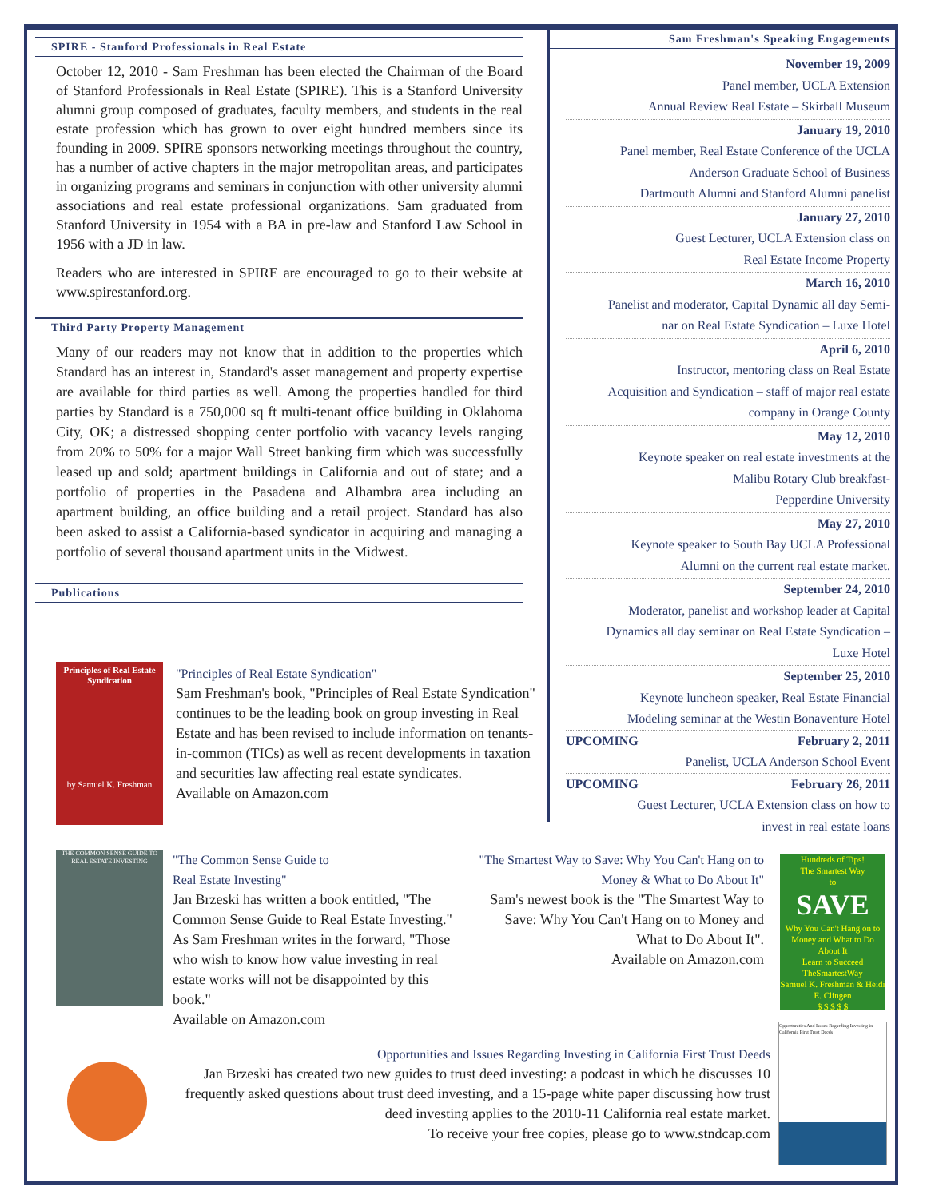SPIRE - Stanford Professionals in Real Estate
October 12, 2010 - Sam Freshman has been elected the Chairman of the Board of Stanford Professionals in Real Estate (SPIRE). This is a Stanford University alumni group composed of graduates, faculty members, and students in the real estate profession which has grown to over eight hundred members since its founding in 2009. SPIRE sponsors networking meetings throughout the country, has a number of active chapters in the major metropolitan areas, and participates in organizing programs and seminars in conjunction with other university alumni associations and real estate professional organizations. Sam graduated from Stanford University in 1954 with a BA in pre-law and Stanford Law School in 1956 with a JD in law.
Readers who are interested in SPIRE are encouraged to go to their website at www.spirestanford.org.
Third Party Property Management
Many of our readers may not know that in addition to the properties which Standard has an interest in, Standard's asset management and property expertise are available for third parties as well. Among the properties handled for third parties by Standard is a 750,000 sq ft multi-tenant office building in Oklahoma City, OK; a distressed shopping center portfolio with vacancy levels ranging from 20% to 50% for a major Wall Street banking firm which was successfully leased up and sold; apartment buildings in California and out of state; and a portfolio of properties in the Pasadena and Alhambra area including an apartment building, an office building and a retail project. Standard has also been asked to assist a California-based syndicator in acquiring and managing a portfolio of several thousand apartment units in the Midwest.
Publications
Principles of Real Estate Syndication
by Samuel K. Freshman
"Principles of Real Estate Syndication"
Sam Freshman's book, "Principles of Real Estate Syndication" continues to be the leading book on group investing in Real Estate and has been revised to include information on tenants-in-common (TICs) as well as recent developments in taxation and securities law affecting real estate syndicates.
Available on Amazon.com
THE COMMON SENSE GUIDE TO REAL ESTATE INVESTING
"The Common Sense Guide to
Real Estate Investing"
Jan Brzeski has written a book entitled, "The Common Sense Guide to Real Estate Investing." As Sam Freshman writes in the forward, "Those who wish to know how value investing in real estate works will not be disappointed by this book."
Available on Amazon.com
"The Smartest Way to Save: Why You Can't Hang on to Money & What to Do About It"
Sam's newest book is the "The Smartest Way to Save: Why You Can't Hang on to Money and What to Do About It".
Available on Amazon.com
Hundreds of Tips!
The Smartest Way
to
SAVE
Why You Can't Hang on to Money and What to Do About It
Learn to Succeed TheSmartestWay
Samuel K. Freshman & Heidi E. Clingen
$ $ $ $ $
Opportunities and Issues Regarding Investing in California First Trust Deeds
Jan Brzeski has created two new guides to trust deed investing: a podcast in which he discusses 10 frequently asked questions about trust deed investing, and a 15-page white paper discussing how trust deed investing applies to the 2010-11 California real estate market.
To receive your free copies, please go to www.stndcap.com
Opportunities And Issues Regarding Investing in California First Trust Deeds
Sam Freshman's Speaking Engagements
November 19, 2009
Panel member, UCLA Extension
Annual Review Real Estate – Skirball Museum
January 19, 2010
Panel member, Real Estate Conference of the UCLA
Anderson Graduate School of Business
Dartmouth Alumni and Stanford Alumni panelist
January 27, 2010
Guest Lecturer, UCLA Extension class on
Real Estate Income Property
March 16, 2010
Panelist and moderator, Capital Dynamic all day Semi-
nar on Real Estate Syndication – Luxe Hotel
April 6, 2010
Instructor, mentoring class on Real Estate
Acquisition and Syndication – staff of major real estate
company in Orange County
May 12, 2010
Keynote speaker on real estate investments at the
Malibu Rotary Club breakfast-
Pepperdine University
May 27, 2010
Keynote speaker to South Bay UCLA Professional
Alumni on the current real estate market.
September 24, 2010
Moderator, panelist and workshop leader at Capital
Dynamics all day seminar on Real Estate Syndication –
Luxe Hotel
September 25, 2010
Keynote luncheon speaker, Real Estate Financial
Modeling seminar at the Westin Bonaventure Hotel
UPCOMING February 2, 2011
Panelist, UCLA Anderson School Event
UPCOMING February 26, 2011
Guest Lecturer, UCLA Extension class on how to
invest in real estate loans